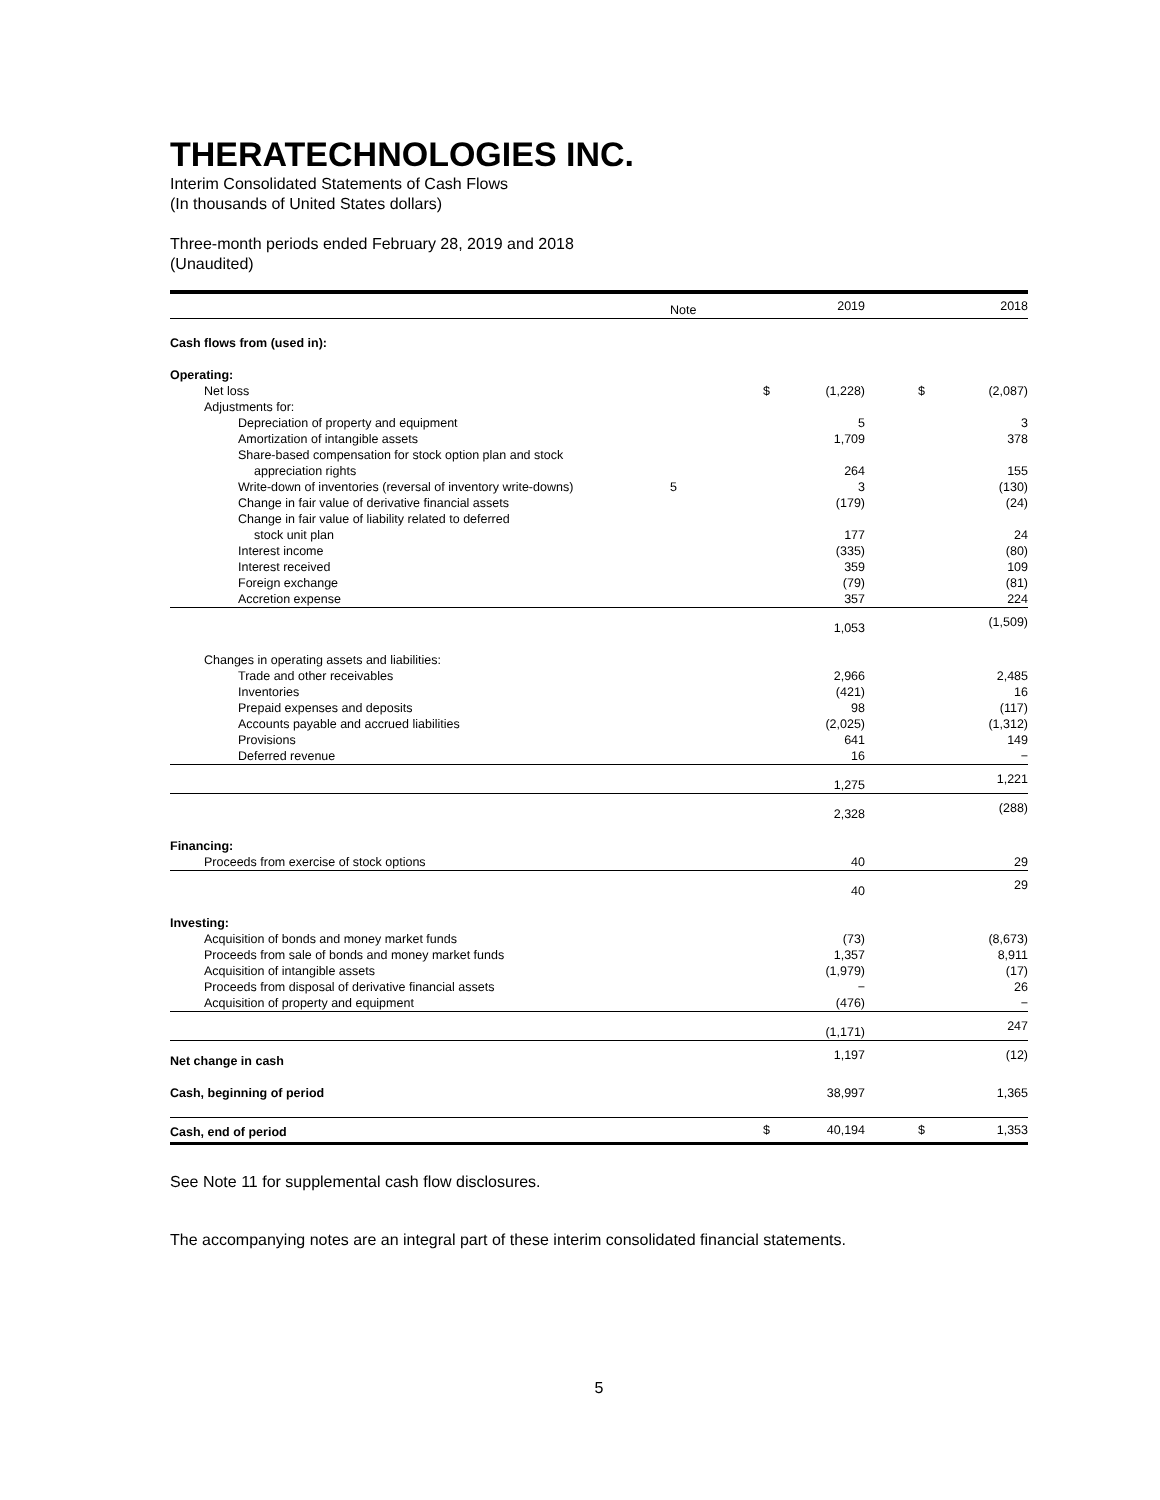THERATECHNOLOGIES INC.
Interim Consolidated Statements of Cash Flows
(In thousands of United States dollars)
Three-month periods ended February 28, 2019 and 2018
(Unaudited)
| | Note | | 2019 | | 2018 |
| --- | --- | --- | --- | --- | --- |
| Cash flows from (used in): | | | | | |
| Operating: | | | | | |
| Net loss | | $ | (1,228) | $ | (2,087) |
| Adjustments for: | | | | | |
| Depreciation of property and equipment | | | 5 | | 3 |
| Amortization of intangible assets | | | 1,709 | | 378 |
| Share-based compensation for stock option plan and stock | | | | | |
| appreciation rights | | | 264 | | 155 |
| Write-down of inventories (reversal of inventory write-downs) | 5 | | 3 | | (130) |
| Change in fair value of derivative financial assets | | | (179) | | (24) |
| Change in fair value of liability related to deferred | | | | | |
| stock unit plan | | | 177 | | 24 |
| Interest income | | | (335) | | (80) |
| Interest received | | | 359 | | 109 |
| Foreign exchange | | | (79) | | (81) |
| Accretion expense | | | 357 | | 224 |
| | | | 1,053 | | (1,509) |
| Changes in operating assets and liabilities: | | | | | |
| Trade and other receivables | | | 2,966 | | 2,485 |
| Inventories | | | (421) | | 16 |
| Prepaid expenses and deposits | | | 98 | | (117) |
| Accounts payable and accrued liabilities | | | (2,025) | | (1,312) |
| Provisions | | | 641 | | 149 |
| Deferred revenue | | | 16 | | − |
| | | | 1,275 | | 1,221 |
| | | | 2,328 | | (288) |
| Financing: | | | | | |
| Proceeds from exercise of stock options | | | 40 | | 29 |
| | | | 40 | | 29 |
| Investing: | | | | | |
| Acquisition of bonds and money market funds | | | (73) | | (8,673) |
| Proceeds from sale of bonds and money market funds | | | 1,357 | | 8,911 |
| Acquisition of intangible assets | | | (1,979) | | (17) |
| Proceeds from disposal of derivative financial assets | | | − | | 26 |
| Acquisition of property and equipment | | | (476) | | − |
| | | | (1,171) | | 247 |
| Net change in cash | | | 1,197 | | (12) |
| Cash, beginning of period | | | 38,997 | | 1,365 |
| Cash, end of period | | $ | 40,194 | $ | 1,353 |
See Note 11 for supplemental cash flow disclosures.
The accompanying notes are an integral part of these interim consolidated financial statements.
5